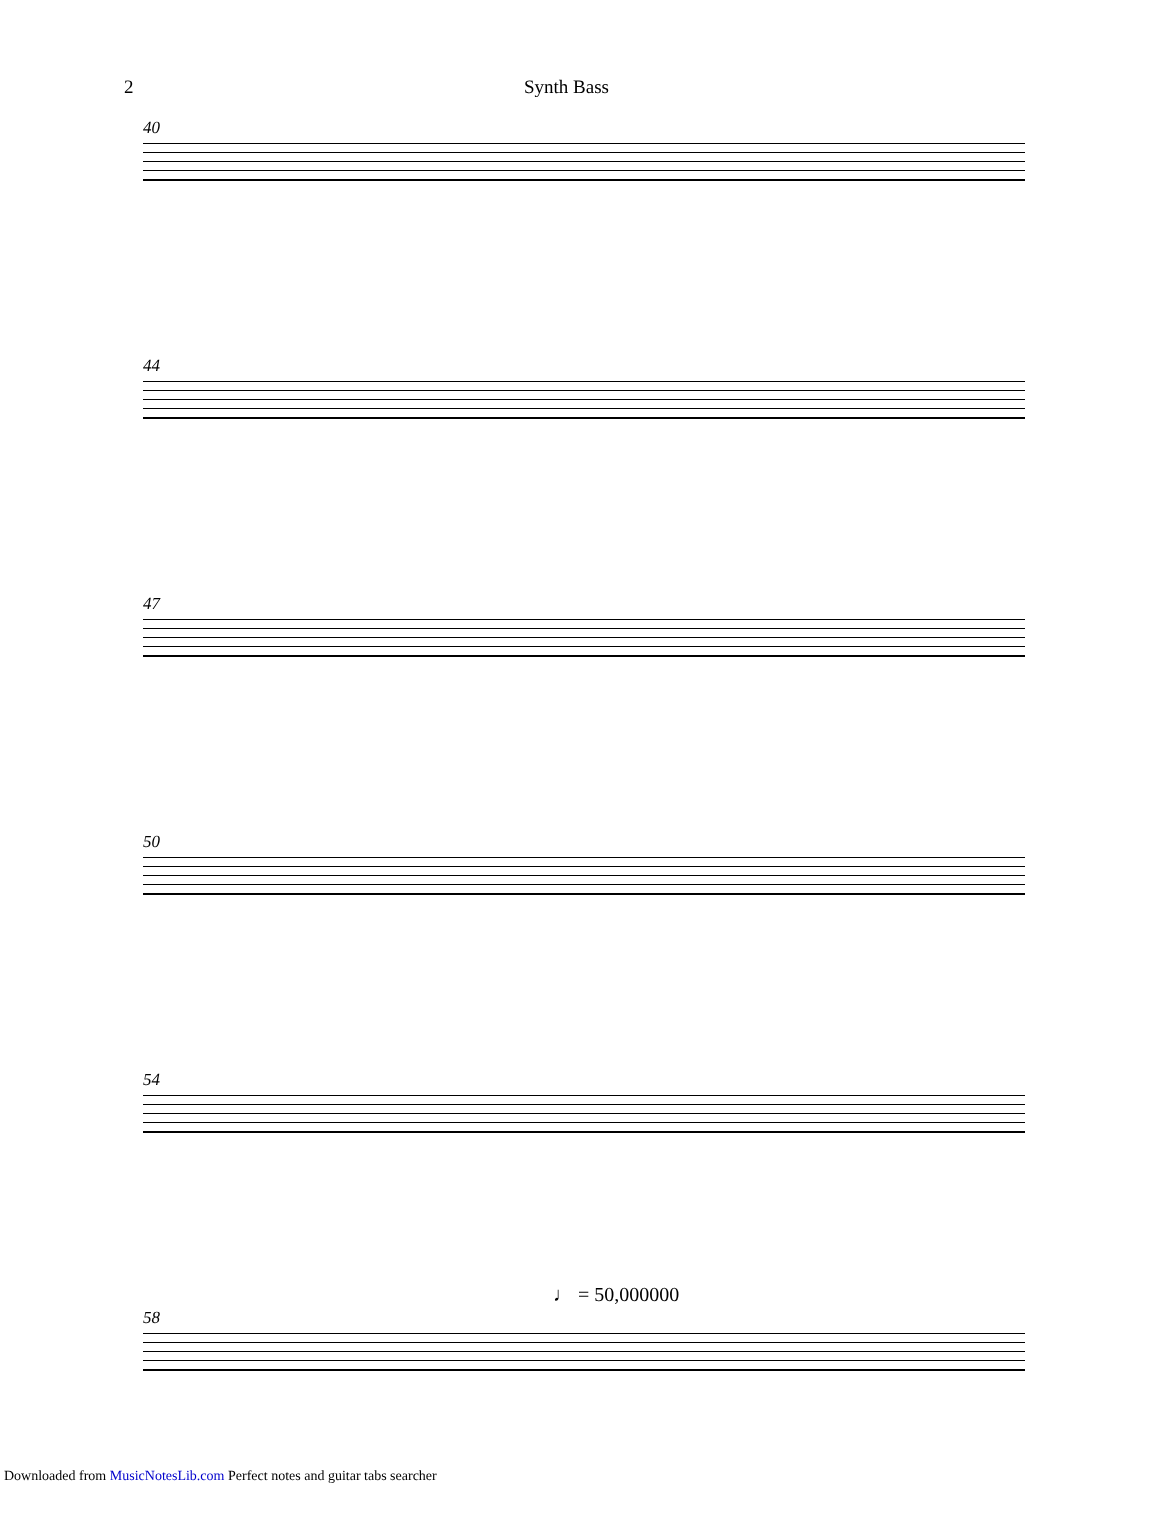2 Synth Bass
40
44
47
50
54
58
♩ = 50,000000
Downloaded from MusicNotesLib.com Perfect notes and guitar tabs searcher